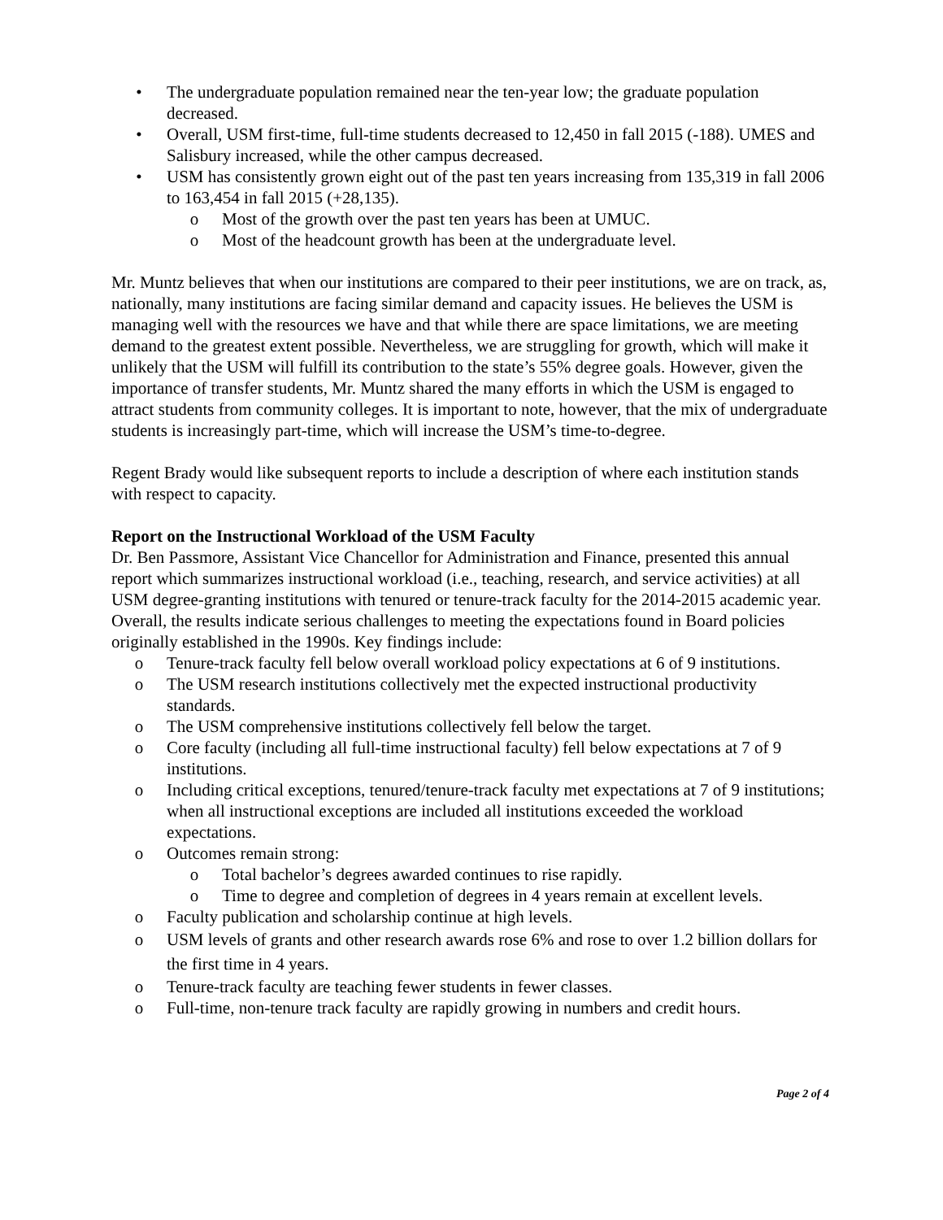• The undergraduate population remained near the ten-year low; the graduate population decreased.
• Overall, USM first-time, full-time students decreased to 12,450 in fall 2015 (-188). UMES and Salisbury increased, while the other campus decreased.
• USM has consistently grown eight out of the past ten years increasing from 135,319 in fall 2006 to 163,454 in fall 2015 (+28,135).
o Most of the growth over the past ten years has been at UMUC.
o Most of the headcount growth has been at the undergraduate level.
Mr. Muntz believes that when our institutions are compared to their peer institutions, we are on track, as, nationally, many institutions are facing similar demand and capacity issues. He believes the USM is managing well with the resources we have and that while there are space limitations, we are meeting demand to the greatest extent possible. Nevertheless, we are struggling for growth, which will make it unlikely that the USM will fulfill its contribution to the state’s 55% degree goals. However, given the importance of transfer students, Mr. Muntz shared the many efforts in which the USM is engaged to attract students from community colleges. It is important to note, however, that the mix of undergraduate students is increasingly part-time, which will increase the USM’s time-to-degree.
Regent Brady would like subsequent reports to include a description of where each institution stands with respect to capacity.
Report on the Instructional Workload of the USM Faculty
Dr. Ben Passmore, Assistant Vice Chancellor for Administration and Finance, presented this annual report which summarizes instructional workload (i.e., teaching, research, and service activities) at all USM degree-granting institutions with tenured or tenure-track faculty for the 2014-2015 academic year. Overall, the results indicate serious challenges to meeting the expectations found in Board policies originally established in the 1990s. Key findings include:
o Tenure-track faculty fell below overall workload policy expectations at 6 of 9 institutions.
o The USM research institutions collectively met the expected instructional productivity standards.
o The USM comprehensive institutions collectively fell below the target.
o Core faculty (including all full-time instructional faculty) fell below expectations at 7 of 9 institutions.
o Including critical exceptions, tenured/tenure-track faculty met expectations at 7 of 9 institutions; when all instructional exceptions are included all institutions exceeded the workload expectations.
o Outcomes remain strong:
o Total bachelor’s degrees awarded continues to rise rapidly.
o Time to degree and completion of degrees in 4 years remain at excellent levels.
o Faculty publication and scholarship continue at high levels.
o USM levels of grants and other research awards rose 6% and rose to over 1.2 billion dollars for the first time in 4 years.
o Tenure-track faculty are teaching fewer students in fewer classes.
o Full-time, non-tenure track faculty are rapidly growing in numbers and credit hours.
Page 2 of 4